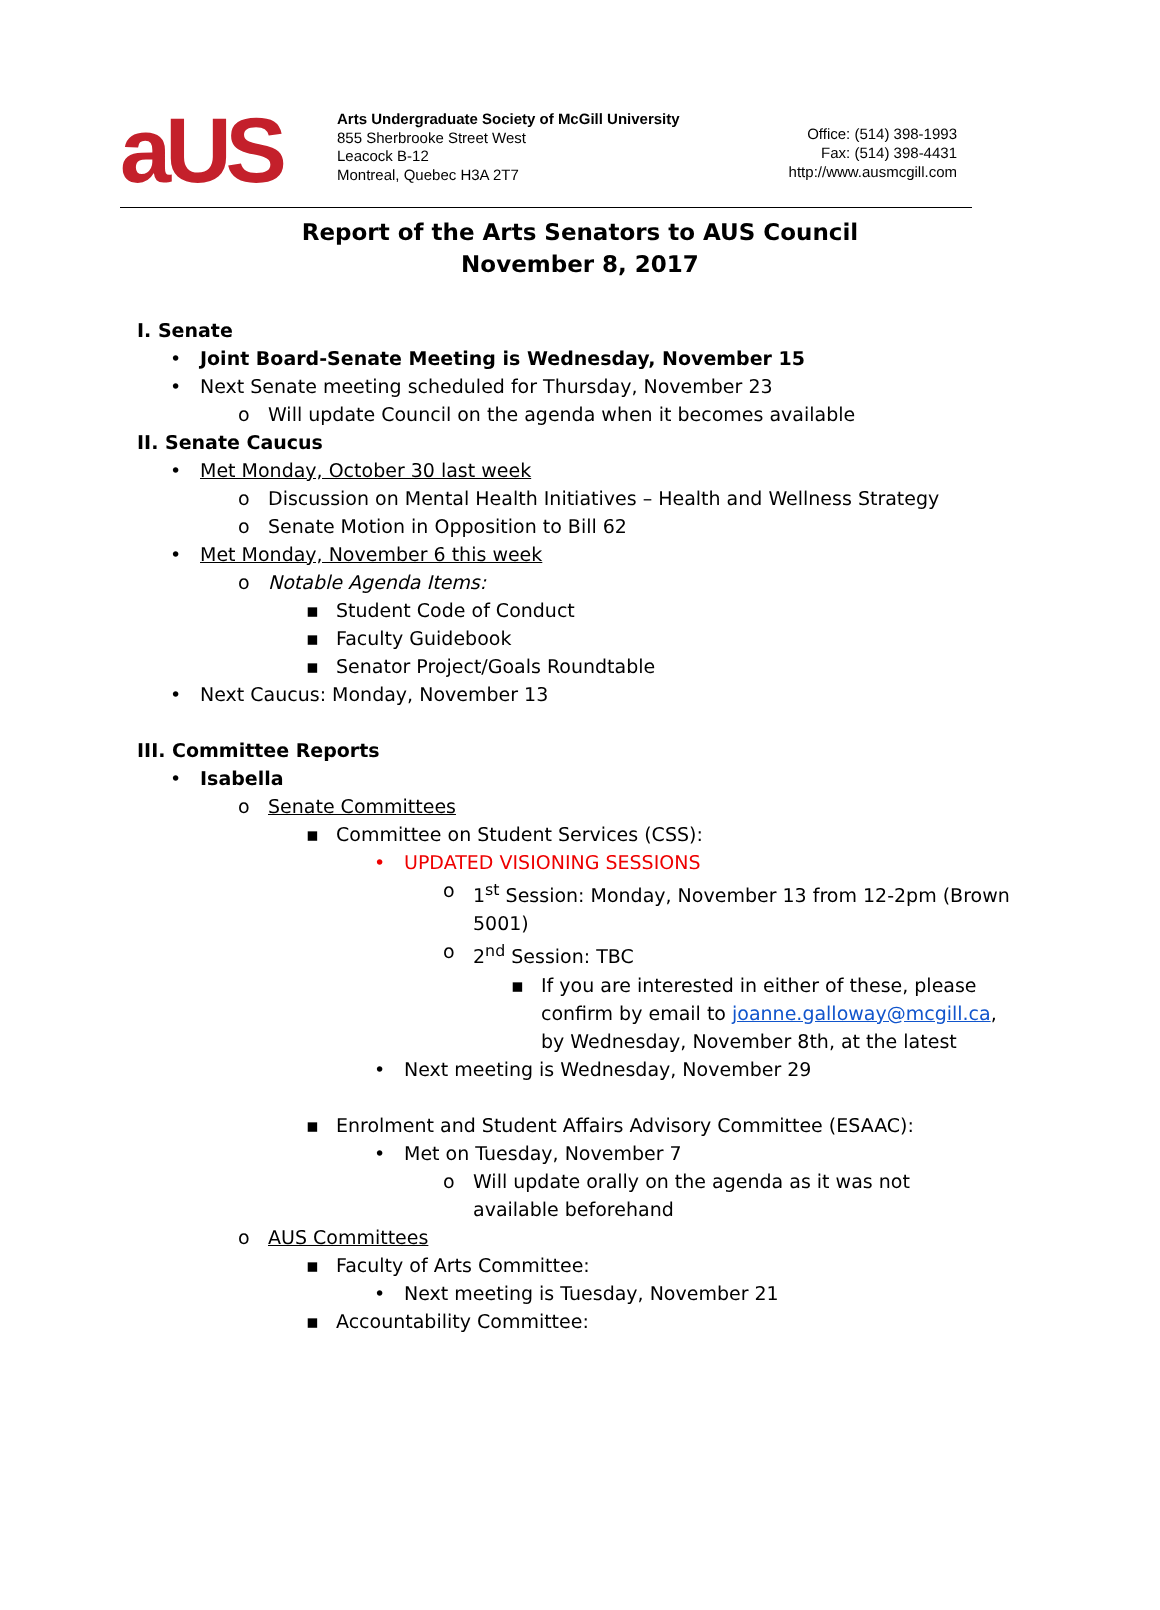aUS
Arts Undergraduate Society of McGill University
855 Sherbrooke Street West
Leacock B-12
Montreal, Quebec H3A 2T7
Office: (514) 398-1993
Fax: (514) 398-4431
http://www.ausmcgill.com
Report of the Arts Senators to AUS Council
November 8, 2017
I. Senate
• Joint Board-Senate Meeting is Wednesday, November 15
• Next Senate meeting scheduled for Thursday, November 23
o Will update Council on the agenda when it becomes available
II. Senate Caucus
• Met Monday, October 30 last week
o Discussion on Mental Health Initiatives – Health and Wellness Strategy
o Senate Motion in Opposition to Bill 62
• Met Monday, November 6 this week
o Notable Agenda Items:
▪ Student Code of Conduct
▪ Faculty Guidebook
▪ Senator Project/Goals Roundtable
• Next Caucus: Monday, November 13
III. Committee Reports
• Isabella
o Senate Committees
▪ Committee on Student Services (CSS):
• UPDATED VISIONING SESSIONS
o 1<sup>st</sup> Session: Monday, November 13 from 12-2pm (Brown 5001)
o 2<sup>nd</sup> Session: TBC
▪ If you are interested in either of these, please confirm by email to joanne.galloway@mcgill.ca, by Wednesday, November 8th, at the latest
• Next meeting is Wednesday, November 29
▪ Enrolment and Student Affairs Advisory Committee (ESAAC):
• Met on Tuesday, November 7
o Will update orally on the agenda as it was not available beforehand
o AUS Committees
▪ Faculty of Arts Committee:
• Next meeting is Tuesday, November 21
▪ Accountability Committee: